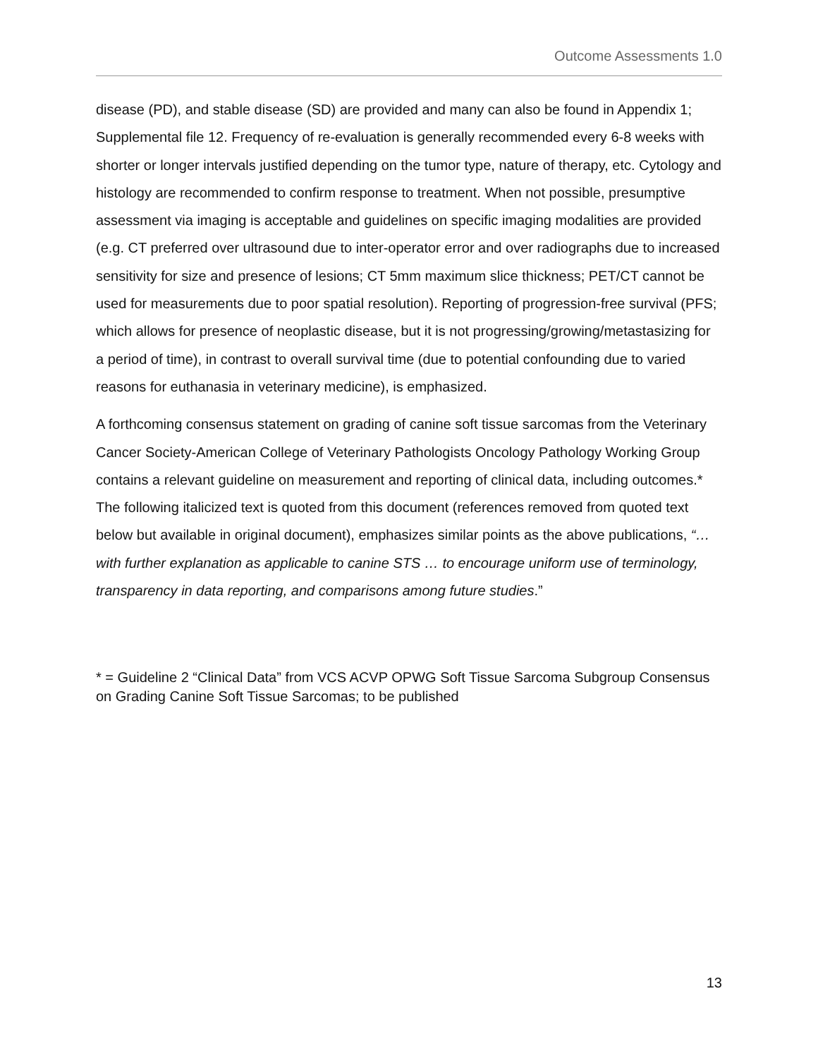Outcome Assessments 1.0
disease (PD), and stable disease (SD) are provided and many can also be found in Appendix 1; Supplemental file 12. Frequency of re-evaluation is generally recommended every 6-8 weeks with shorter or longer intervals justified depending on the tumor type, nature of therapy, etc. Cytology and histology are recommended to confirm response to treatment. When not possible, presumptive assessment via imaging is acceptable and guidelines on specific imaging modalities are provided (e.g. CT preferred over ultrasound due to inter-operator error and over radiographs due to increased sensitivity for size and presence of lesions; CT 5mm maximum slice thickness; PET/CT cannot be used for measurements due to poor spatial resolution). Reporting of progression-free survival (PFS; which allows for presence of neoplastic disease, but it is not progressing/growing/metastasizing for a period of time), in contrast to overall survival time (due to potential confounding due to varied reasons for euthanasia in veterinary medicine), is emphasized.
A forthcoming consensus statement on grading of canine soft tissue sarcomas from the Veterinary Cancer Society-American College of Veterinary Pathologists Oncology Pathology Working Group contains a relevant guideline on measurement and reporting of clinical data, including outcomes.* The following italicized text is quoted from this document (references removed from quoted text below but available in original document), emphasizes similar points as the above publications, “… with further explanation as applicable to canine STS … to encourage uniform use of terminology, transparency in data reporting, and comparisons among future studies.”
* = Guideline 2 “Clinical Data” from VCS ACVP OPWG Soft Tissue Sarcoma Subgroup Consensus on Grading Canine Soft Tissue Sarcomas; to be published
13